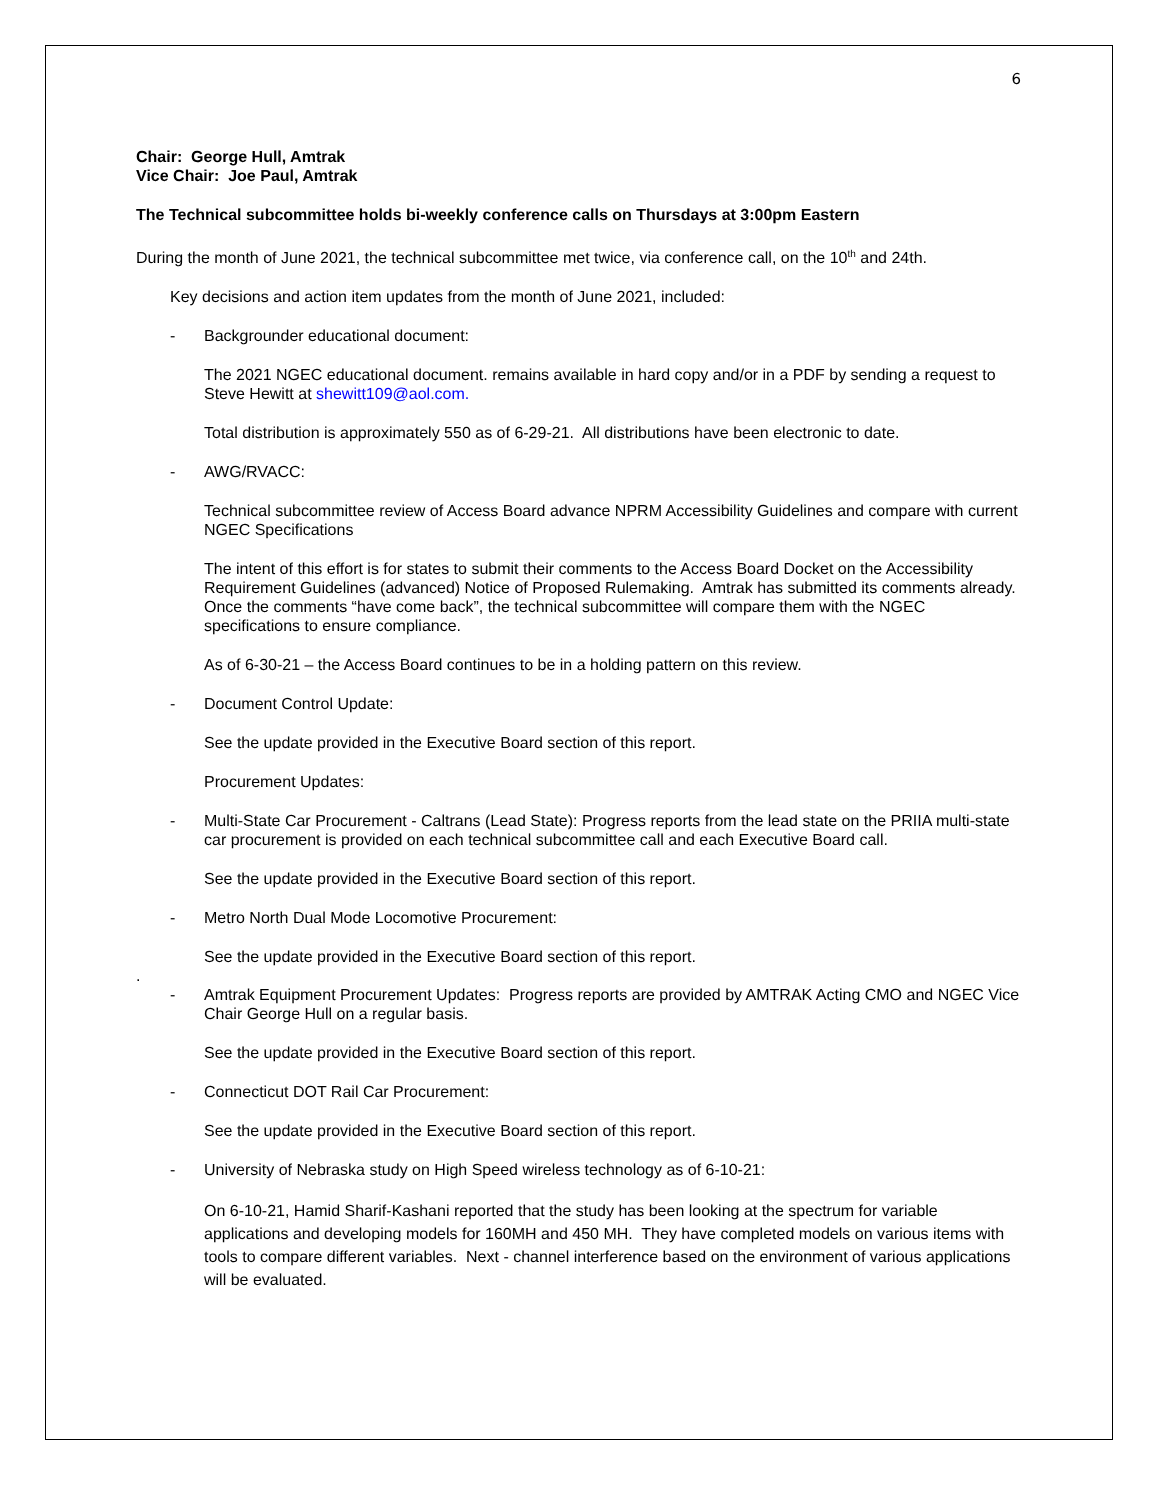6
Chair: George Hull, Amtrak
Vice Chair: Joe Paul, Amtrak
The Technical subcommittee holds bi-weekly conference calls on Thursdays at 3:00pm Eastern
During the month of June 2021, the technical subcommittee met twice, via conference call, on the 10<sup>th</sup> and 24th.
Key decisions and action item updates from the month of June 2021, included:
- Backgrounder educational document:
The 2021 NGEC educational document. remains available in hard copy and/or in a PDF by sending a request to Steve Hewitt at shewitt109@aol.com.
Total distribution is approximately 550 as of 6-29-21. All distributions have been electronic to date.
- AWG/RVACC:
Technical subcommittee review of Access Board advance NPRM Accessibility Guidelines and compare with current NGEC Specifications
The intent of this effort is for states to submit their comments to the Access Board Docket on the Accessibility Requirement Guidelines (advanced) Notice of Proposed Rulemaking. Amtrak has submitted its comments already. Once the comments “have come back”, the technical subcommittee will compare them with the NGEC specifications to ensure compliance.
As of 6-30-21 – the Access Board continues to be in a holding pattern on this review.
- Document Control Update:
See the update provided in the Executive Board section of this report.
Procurement Updates:
- Multi-State Car Procurement - Caltrans (Lead State): Progress reports from the lead state on the PRIIA multi-state car procurement is provided on each technical subcommittee call and each Executive Board call.
See the update provided in the Executive Board section of this report.
- Metro North Dual Mode Locomotive Procurement:
See the update provided in the Executive Board section of this report.
.
- Amtrak Equipment Procurement Updates: Progress reports are provided by AMTRAK Acting CMO and NGEC Vice Chair George Hull on a regular basis.
See the update provided in the Executive Board section of this report.
- Connecticut DOT Rail Car Procurement:
See the update provided in the Executive Board section of this report.
- University of Nebraska study on High Speed wireless technology as of 6-10-21:
On 6-10-21, Hamid Sharif-Kashani reported that the study has been looking at the spectrum for variable applications and developing models for 160MH and 450 MH. They have completed models on various items with tools to compare different variables. Next - channel interference based on the environment of various applications will be evaluated.